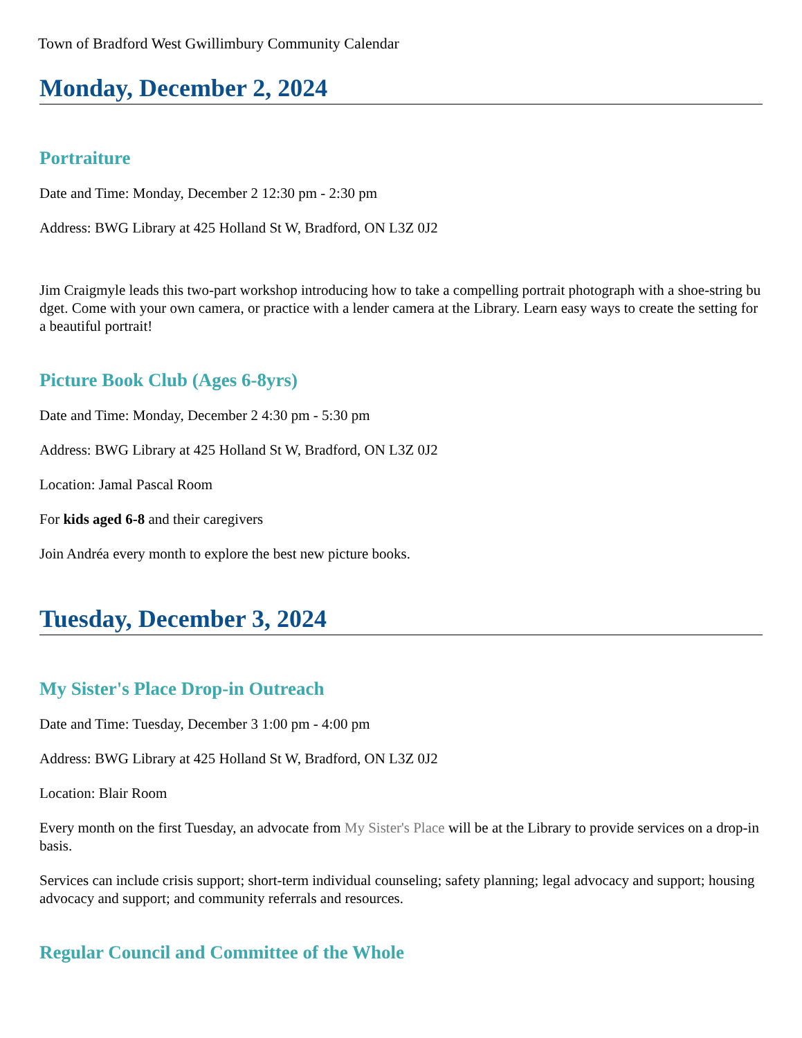Town of Bradford West Gwillimbury Community Calendar
Monday, December 2, 2024
Portraiture
Date and Time: Monday, December 2 12:30 pm - 2:30 pm
Address: BWG Library at 425 Holland St W, Bradford, ON L3Z 0J2
Jim Craigmyle leads this two-part workshop introducing how to take a compelling portrait photograph with a shoe-string budget. Come with your own camera, or practice with a lender camera at the Library. Learn easy ways to create the setting for a beautiful portrait!
Picture Book Club (Ages 6-8yrs)
Date and Time: Monday, December 2 4:30 pm - 5:30 pm
Address: BWG Library at 425 Holland St W, Bradford, ON L3Z 0J2
Location: Jamal Pascal Room
For kids aged 6-8 and their caregivers
Join Andréa every month to explore the best new picture books.
Tuesday, December 3, 2024
My Sister's Place Drop-in Outreach
Date and Time: Tuesday, December 3 1:00 pm - 4:00 pm
Address: BWG Library at 425 Holland St W, Bradford, ON L3Z 0J2
Location: Blair Room
Every month on the first Tuesday, an advocate from My Sister's Place will be at the Library to provide services on a drop-in basis.
Services can include crisis support; short-term individual counseling; safety planning; legal advocacy and support; housing advocacy and support; and community referrals and resources.
Regular Council and Committee of the Whole